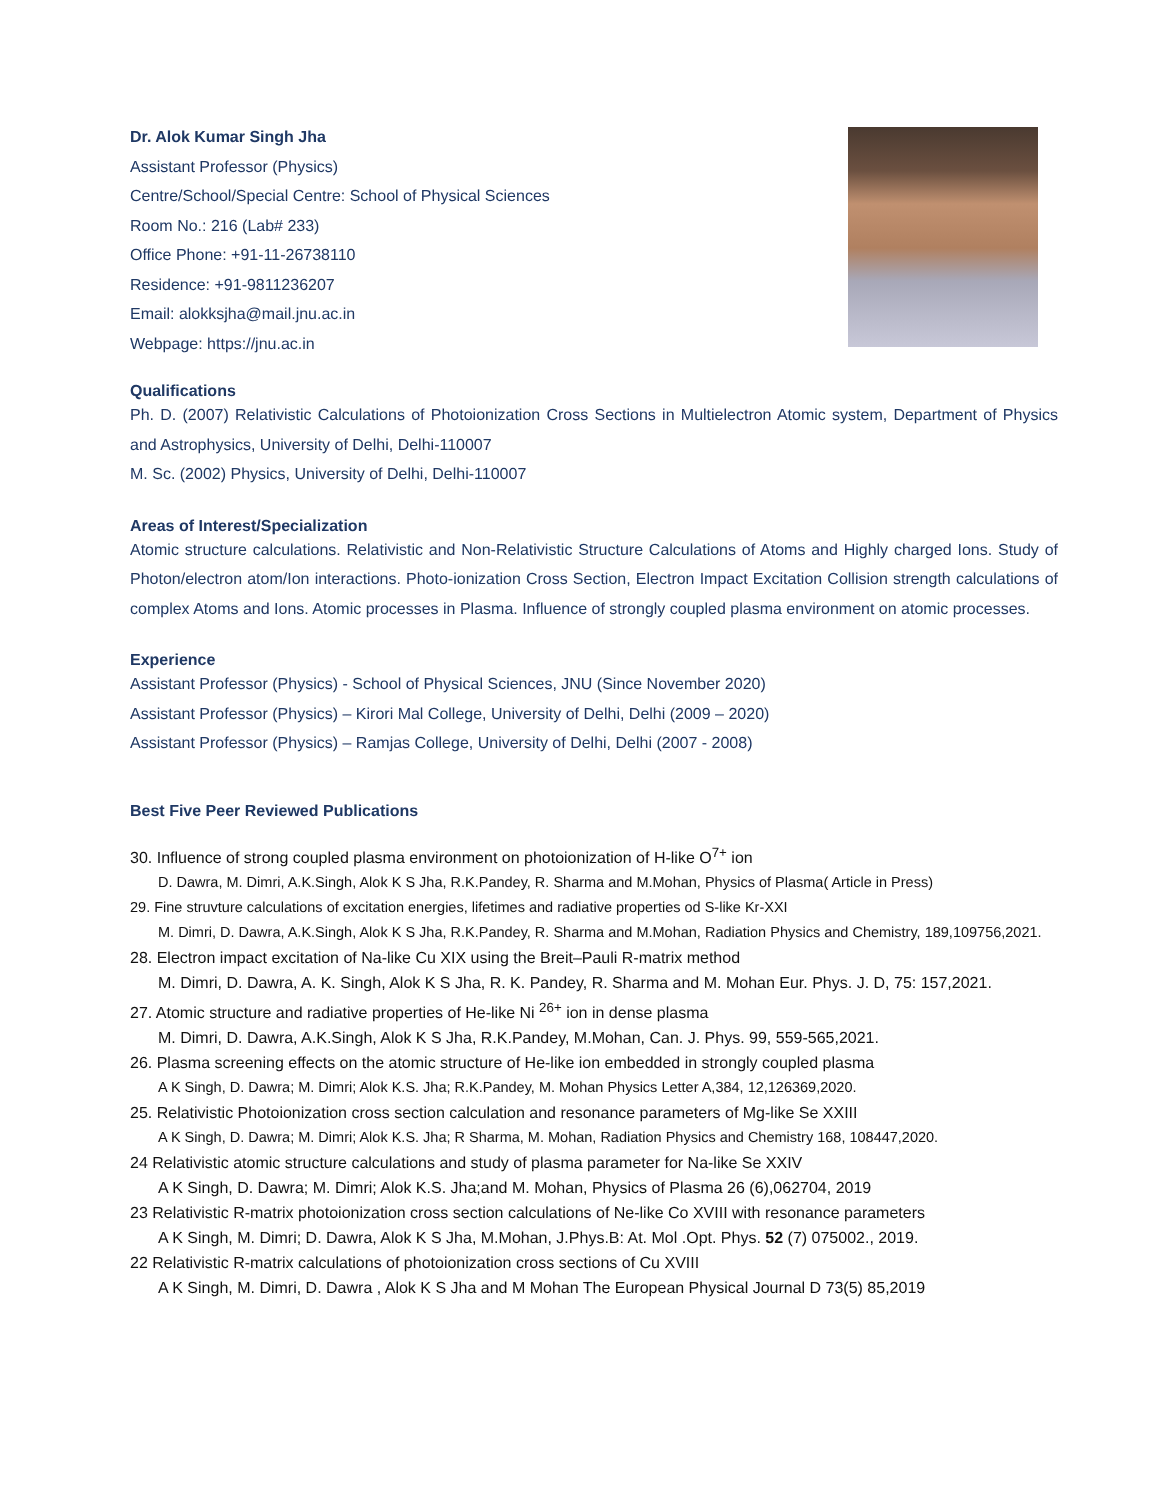Dr. Alok Kumar Singh Jha
Assistant Professor (Physics)
Centre/School/Special Centre: School of Physical Sciences
Room No.: 216 (Lab# 233)
Office Phone: +91-11-26738110
Residence: +91-9811236207
Email: alokksjha@mail.jnu.ac.in
Webpage: https://jnu.ac.in
Qualifications
Ph. D. (2007) Relativistic Calculations of Photoionization Cross Sections in Multielectron Atomic system, Department of Physics and Astrophysics, University of Delhi, Delhi-110007
M. Sc. (2002) Physics, University of Delhi, Delhi-110007
Areas of Interest/Specialization
Atomic structure calculations. Relativistic and Non-Relativistic Structure Calculations of Atoms and Highly charged Ions. Study of Photon/electron atom/Ion interactions. Photo-ionization Cross Section, Electron Impact Excitation Collision strength calculations of complex Atoms and Ions. Atomic processes in Plasma. Influence of strongly coupled plasma environment on atomic processes.
Experience
Assistant Professor (Physics) - School of Physical Sciences, JNU (Since November 2020)
Assistant Professor (Physics) – Kirori Mal College, University of Delhi, Delhi (2009 – 2020)
Assistant Professor (Physics) – Ramjas College, University of Delhi, Delhi (2007 - 2008)
Best Five Peer Reviewed Publications
30. Influence of strong coupled plasma environment on photoionization of H-like O<sup>7+</sup> ion
D. Dawra, M. Dimri, A.K.Singh, Alok K S Jha, R.K.Pandey, R. Sharma and M.Mohan, Physics of Plasma( Article in Press)
29. Fine struvture calculations of excitation energies, lifetimes and radiative properties od S-like Kr-XXI
M. Dimri, D. Dawra, A.K.Singh, Alok K S Jha, R.K.Pandey, R. Sharma and M.Mohan, Radiation Physics and Chemistry, 189,109756,2021.
28. Electron impact excitation of Na-like Cu XIX using the Breit–Pauli R-matrix method
M. Dimri, D. Dawra, A. K. Singh, Alok K S Jha, R. K. Pandey, R. Sharma and M. Mohan Eur. Phys. J. D, 75: 157,2021.
27. Atomic structure and radiative properties of He-like Ni <sup>26+</sup> ion in dense plasma
M. Dimri, D. Dawra, A.K.Singh, Alok K S Jha, R.K.Pandey, M.Mohan, Can. J. Phys. 99, 559-565,2021.
26. Plasma screening effects on the atomic structure of He-like ion embedded in strongly coupled plasma
A K Singh, D. Dawra; M. Dimri; Alok K.S. Jha; R.K.Pandey, M. Mohan Physics Letter A,384, 12,126369,2020.
25. Relativistic Photoionization cross section calculation and resonance parameters of Mg-like Se XXIII
A K Singh, D. Dawra; M. Dimri; Alok K.S. Jha; R Sharma, M. Mohan, Radiation Physics and Chemistry 168, 108447,2020.
24 Relativistic atomic structure calculations and study of plasma parameter for Na-like Se XXIV
A K Singh, D. Dawra; M. Dimri; Alok K.S. Jha;and M. Mohan, Physics of Plasma 26 (6),062704, 2019
23 Relativistic R-matrix photoionization cross section calculations of Ne-like Co XVIII with resonance parameters
A K Singh, M. Dimri; D. Dawra, Alok K S Jha, M.Mohan, J.Phys.B: At. Mol .Opt. Phys. 52 (7) 075002., 2019.
22 Relativistic R-matrix calculations of photoionization cross sections of Cu XVIII
A K Singh, M. Dimri, D. Dawra , Alok K S Jha and M Mohan The European Physical Journal D 73(5) 85,2019